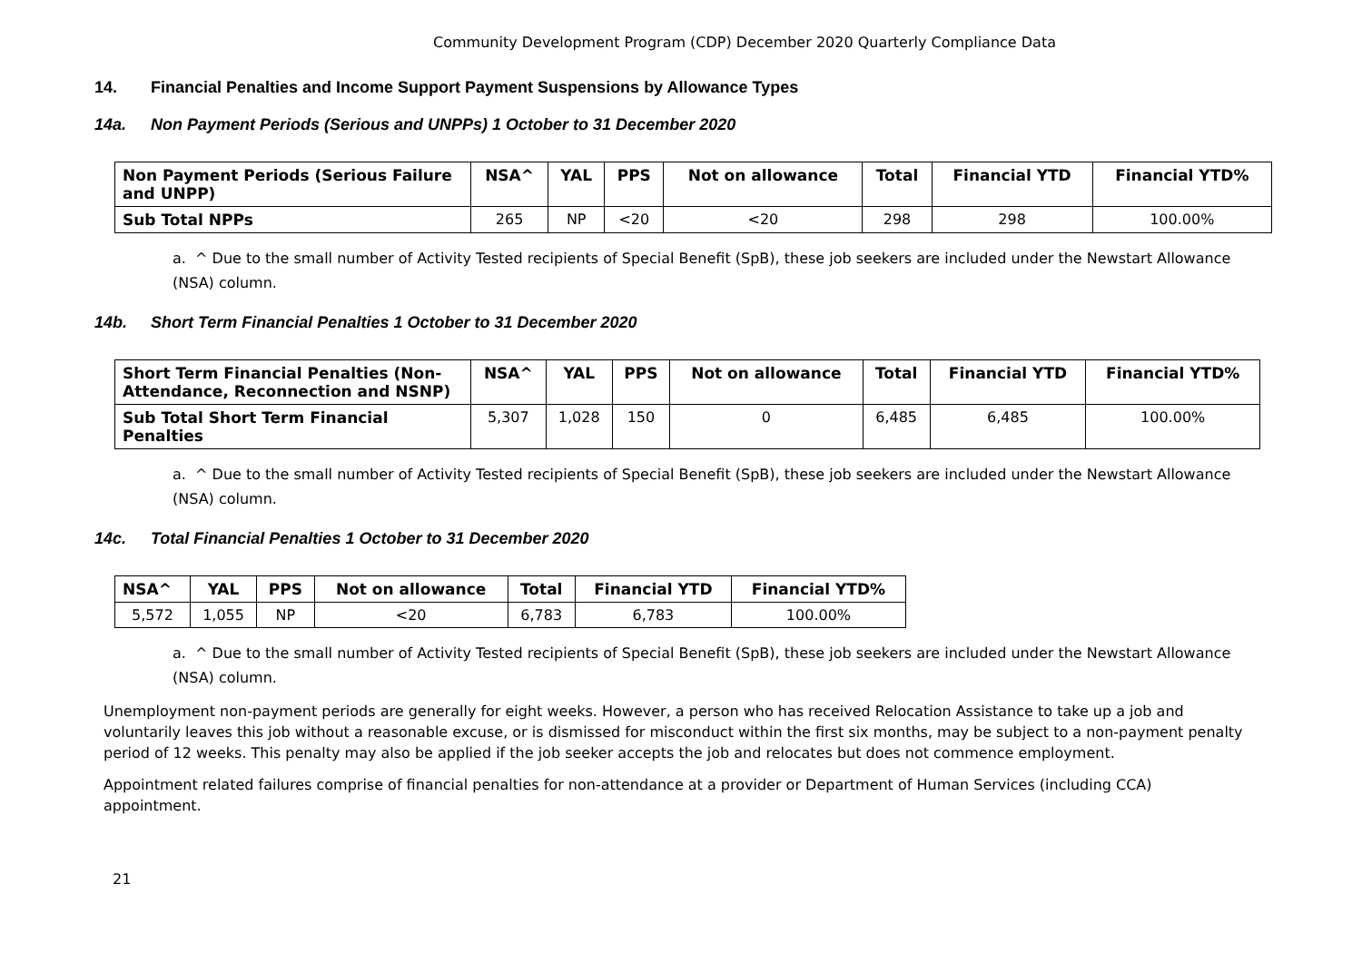Community Development Program (CDP) December 2020 Quarterly Compliance Data
14. Financial Penalties and Income Support Payment Suspensions by Allowance Types
14a. Non Payment Periods (Serious and UNPPs) 1 October to 31 December 2020
| Non Payment Periods (Serious Failure and UNPP) | NSA^ | YAL | PPS | Not on allowance | Total | Financial YTD | Financial YTD% |
| --- | --- | --- | --- | --- | --- | --- | --- |
| Sub Total NPPs | 265 | NP | <20 | <20 | 298 | 298 | 100.00% |
a. ^ Due to the small number of Activity Tested recipients of Special Benefit (SpB), these job seekers are included under the Newstart Allowance (NSA) column.
14b. Short Term Financial Penalties 1 October to 31 December 2020
| Short Term Financial Penalties (Non-Attendance, Reconnection and NSNP) | NSA^ | YAL | PPS | Not on allowance | Total | Financial YTD | Financial YTD% |
| --- | --- | --- | --- | --- | --- | --- | --- |
| Sub Total Short Term Financial Penalties | 5,307 | 1,028 | 150 | 0 | 6,485 | 6,485 | 100.00% |
a. ^ Due to the small number of Activity Tested recipients of Special Benefit (SpB), these job seekers are included under the Newstart Allowance (NSA) column.
14c. Total Financial Penalties 1 October to 31 December 2020
| NSA^ | YAL | PPS | Not on allowance | Total | Financial YTD | Financial YTD% |
| --- | --- | --- | --- | --- | --- | --- |
| 5,572 | 1,055 | NP | <20 | 6,783 | 6,783 | 100.00% |
a. ^ Due to the small number of Activity Tested recipients of Special Benefit (SpB), these job seekers are included under the Newstart Allowance (NSA) column.
Unemployment non-payment periods are generally for eight weeks. However, a person who has received Relocation Assistance to take up a job and voluntarily leaves this job without a reasonable excuse, or is dismissed for misconduct within the first six months, may be subject to a non-payment penalty period of 12 weeks. This penalty may also be applied if the job seeker accepts the job and relocates but does not commence employment.
Appointment related failures comprise of financial penalties for non-attendance at a provider or Department of Human Services (including CCA) appointment.
21